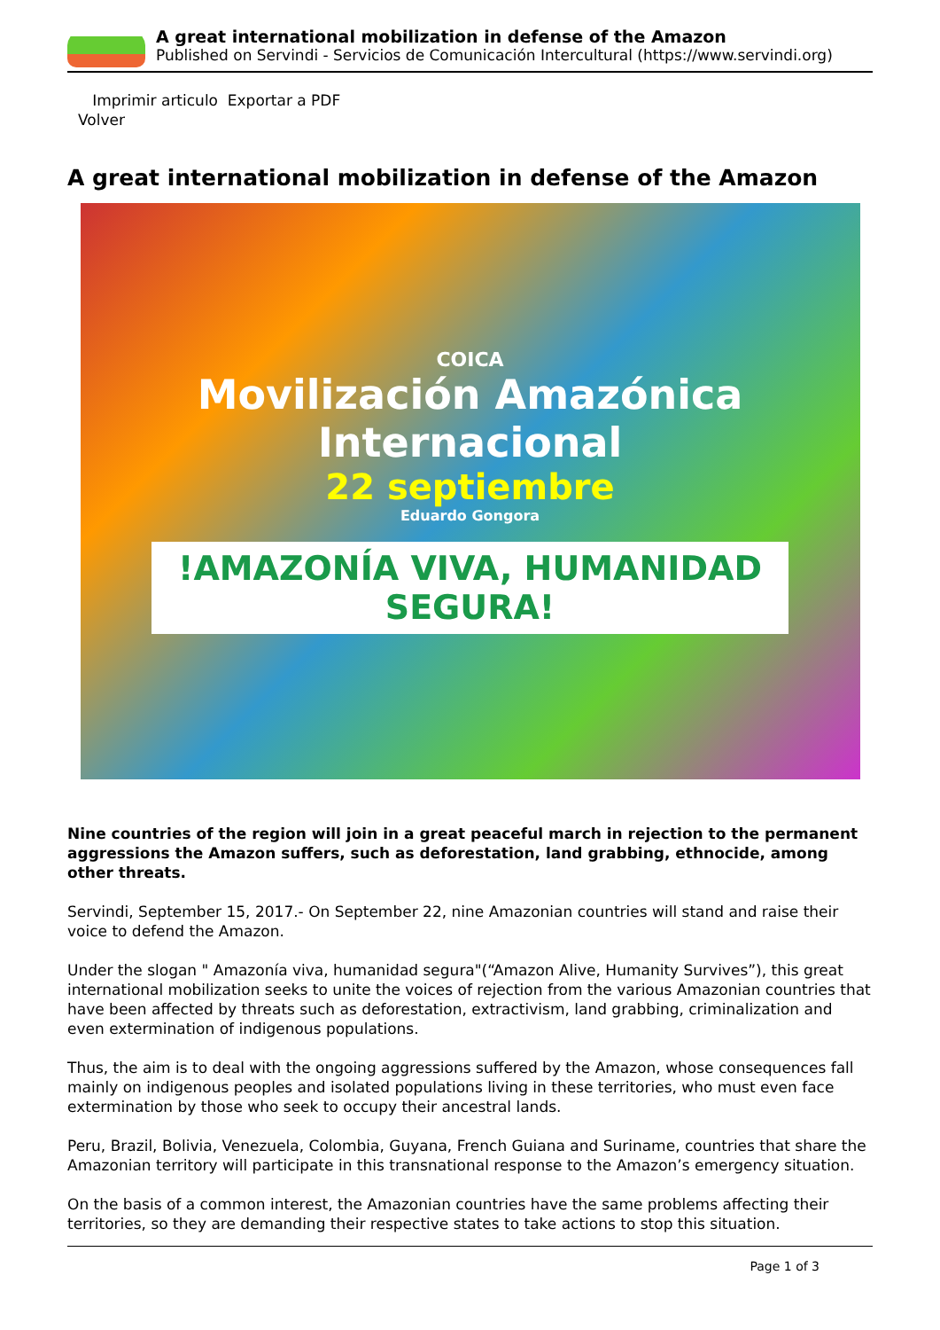A great international mobilization in defense of the Amazon
Published on Servindi - Servicios de Comunicación Intercultural (https://www.servindi.org)
Imprimir articulo Exportar a PDF
Volver
A great international mobilization in defense of the Amazon
COICA
Movilización Amazónica
Internacional
22 septiembre
Eduardo Gongora
!AMAZONÍA VIVA, HUMANIDAD
SEGURA!
Nine countries of the region will join in a great peaceful march in rejection to the permanent aggressions the Amazon suffers, such as deforestation, land grabbing, ethnocide, among other threats.
Servindi, September 15, 2017.- On September 22, nine Amazonian countries will stand and raise their voice to defend the Amazon.
Under the slogan " Amazonía viva, humanidad segura"(“Amazon Alive, Humanity Survives”), this great international mobilization seeks to unite the voices of rejection from the various Amazonian countries that have been affected by threats such as deforestation, extractivism, land grabbing, criminalization and even extermination of indigenous populations.
Thus, the aim is to deal with the ongoing aggressions suffered by the Amazon, whose consequences fall mainly on indigenous peoples and isolated populations living in these territories, who must even face extermination by those who seek to occupy their ancestral lands.
Peru, Brazil, Bolivia, Venezuela, Colombia, Guyana, French Guiana and Suriname, countries that share the Amazonian territory will participate in this transnational response to the Amazon’s emergency situation.
On the basis of a common interest, the Amazonian countries have the same problems affecting their territories, so they are demanding their respective states to take actions to stop this situation.
Page 1 of 3